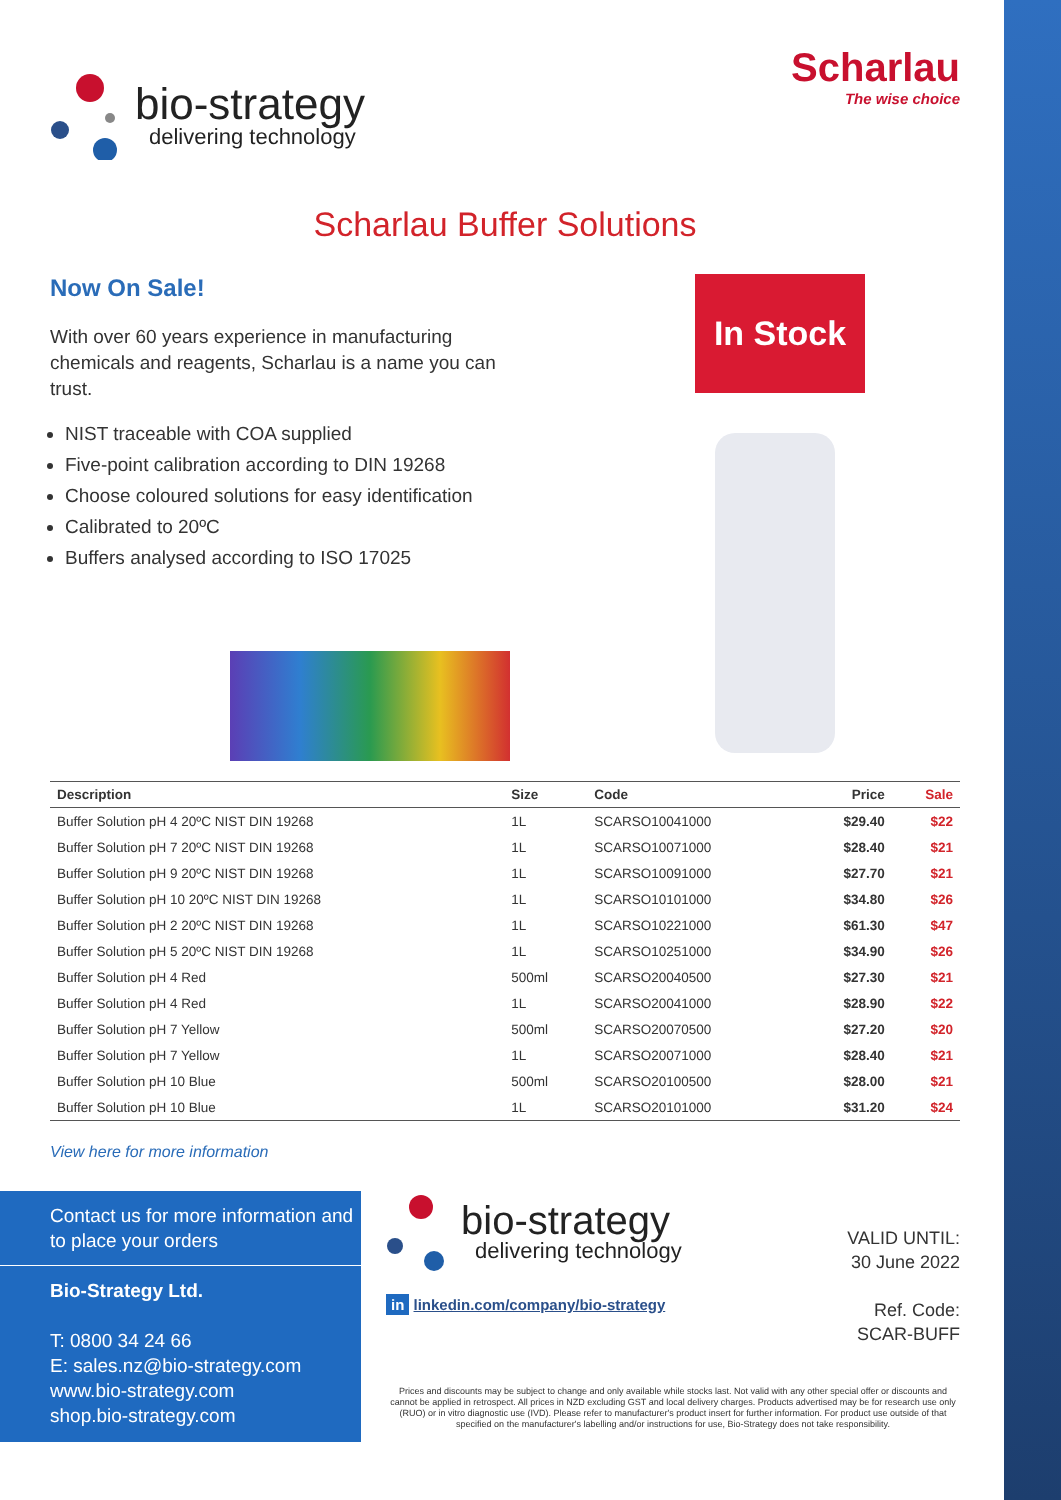bio-strategy
delivering technology
Scharlau
The wise choice
Scharlau Buffer Solutions
Now On Sale!
With over 60 years experience in manufacturing chemicals and reagents, Scharlau is a name you can trust.
NIST traceable with COA supplied
Five-point calibration according to DIN 19268
Choose coloured solutions for easy identification
Calibrated to 20ºC
Buffers analysed according to ISO 17025
In Stock
| Description | Size | Code | Price | Sale |
| --- | --- | --- | --- | --- |
| Buffer Solution pH 4 20ºC NIST DIN 19268 | 1L | SCARSO10041000 | $29.40 | $22 |
| Buffer Solution pH 7 20ºC NIST DIN 19268 | 1L | SCARSO10071000 | $28.40 | $21 |
| Buffer Solution pH 9 20ºC NIST DIN 19268 | 1L | SCARSO10091000 | $27.70 | $21 |
| Buffer Solution pH 10 20ºC NIST DIN 19268 | 1L | SCARSO10101000 | $34.80 | $26 |
| Buffer Solution pH 2 20ºC NIST DIN 19268 | 1L | SCARSO10221000 | $61.30 | $47 |
| Buffer Solution pH 5 20ºC NIST DIN 19268 | 1L | SCARSO10251000 | $34.90 | $26 |
| Buffer Solution pH 4 Red | 500ml | SCARSO20040500 | $27.30 | $21 |
| Buffer Solution pH 4 Red | 1L | SCARSO20041000 | $28.90 | $22 |
| Buffer Solution pH 7 Yellow | 500ml | SCARSO20070500 | $27.20 | $20 |
| Buffer Solution pH 7 Yellow | 1L | SCARSO20071000 | $28.40 | $21 |
| Buffer Solution pH 10 Blue | 500ml | SCARSO20100500 | $28.00 | $21 |
| Buffer Solution pH 10 Blue | 1L | SCARSO20101000 | $31.20 | $24 |
View here for more information
Contact us for more information and to place your orders
Bio-Strategy Ltd.
T: 0800 34 24 66
E: sales.nz@bio-strategy.com
www.bio-strategy.com
shop.bio-strategy.com
bio-strategy
delivering technology
in linkedin.com/company/bio-strategy
VALID UNTIL:
30 June 2022
Ref. Code:
SCAR-BUFF
Prices and discounts may be subject to change and only available while stocks last. Not valid with any other special offer or discounts and cannot be applied in retrospect. All prices in NZD excluding GST and local delivery charges. Products advertised may be for research use only (RUO) or in vitro diagnostic use (IVD). Please refer to manufacturer's product insert for further information. For product use outside of that specified on the manufacturer's labelling and/or instructions for use, Bio-Strategy does not take responsibility.